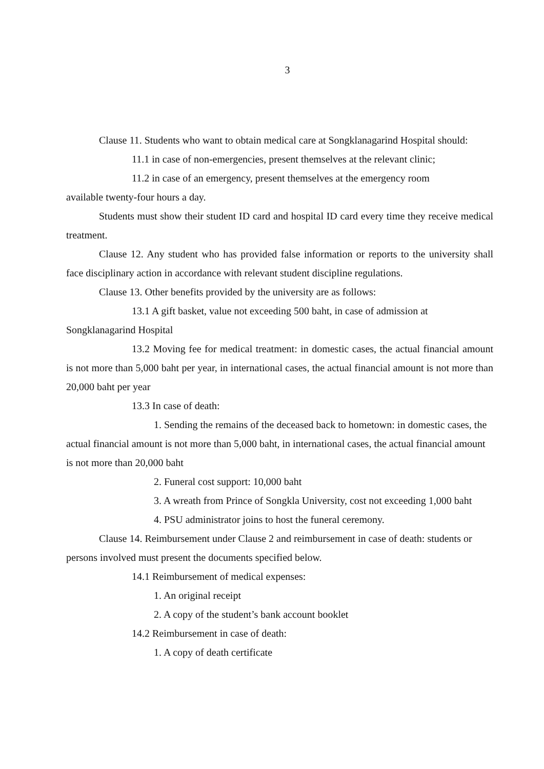3
Clause 11. Students who want to obtain medical care at Songklanagarind Hospital should:
11.1 in case of non-emergencies, present themselves at the relevant clinic;
11.2 in case of an emergency, present themselves at the emergency room
available twenty-four hours a day.
Students must show their student ID card and hospital ID card every time they receive medical treatment.
Clause 12. Any student who has provided false information or reports to the university shall face disciplinary action in accordance with relevant student discipline regulations.
Clause 13. Other benefits provided by the university are as follows:
13.1 A gift basket, value not exceeding 500 baht, in case of admission at
Songklanagarind Hospital
13.2 Moving fee for medical treatment: in domestic cases, the actual financial amount is not more than 5,000 baht per year, in international cases, the actual financial amount is not more than 20,000 baht per year
13.3 In case of death:
1. Sending the remains of the deceased back to hometown: in domestic cases, the actual financial amount is not more than 5,000 baht, in international cases, the actual financial amount is not more than 20,000 baht
2. Funeral cost support: 10,000 baht
3. A wreath from Prince of Songkla University, cost not exceeding 1,000 baht
4. PSU administrator joins to host the funeral ceremony.
Clause 14. Reimbursement under Clause 2 and reimbursement in case of death: students or persons involved must present the documents specified below.
14.1 Reimbursement of medical expenses:
1. An original receipt
2. A copy of the student’s bank account booklet
14.2 Reimbursement in case of death:
1. A copy of death certificate